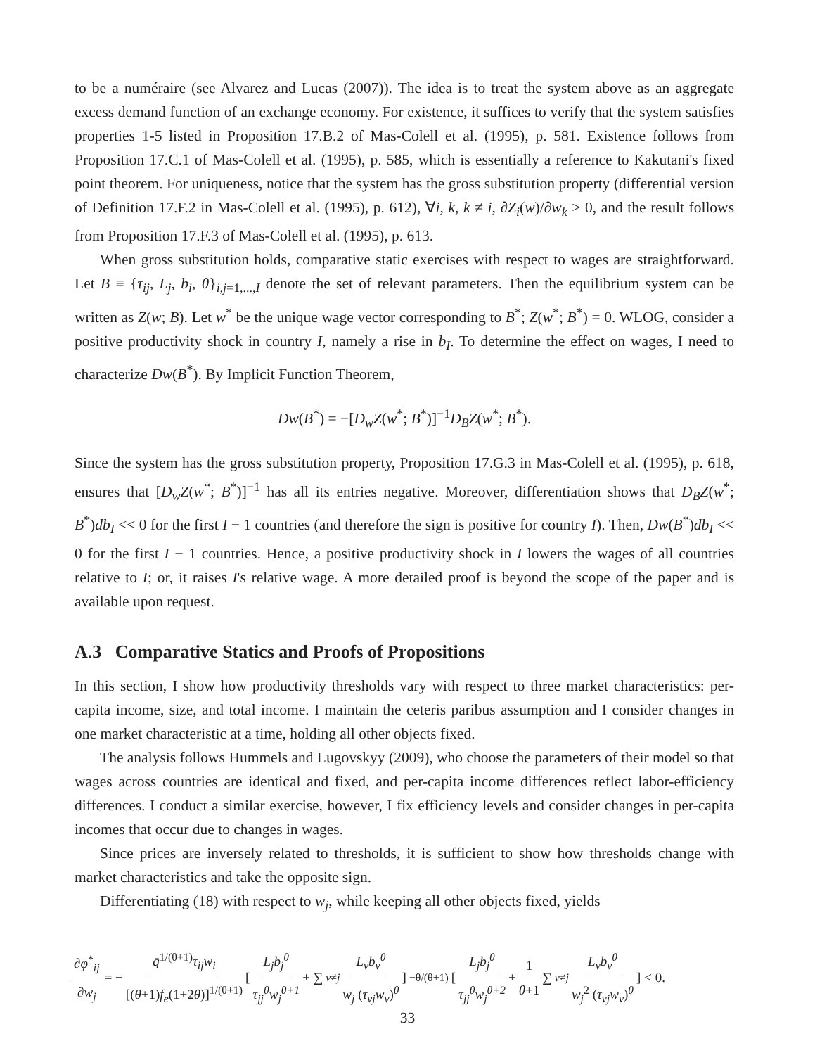to be a numéraire (see Alvarez and Lucas (2007)). The idea is to treat the system above as an aggregate excess demand function of an exchange economy. For existence, it suffices to verify that the system satisfies properties 1-5 listed in Proposition 17.B.2 of Mas-Colell et al. (1995), p. 581. Existence follows from Proposition 17.C.1 of Mas-Colell et al. (1995), p. 585, which is essentially a reference to Kakutani's fixed point theorem. For uniqueness, notice that the system has the gross substitution property (differential version of Definition 17.F.2 in Mas-Colell et al. (1995), p. 612), ∀i, k, k ≠ i, ∂Z<sub>i</sub>(w)/∂w<sub>k</sub> > 0, and the result follows from Proposition 17.F.3 of Mas-Colell et al. (1995), p. 613.
When gross substitution holds, comparative static exercises with respect to wages are straightforward. Let B ≡ {τ<sub>ij</sub>, L<sub>j</sub>, b<sub>i</sub>, θ}<sub>i,j=1,...,I</sub> denote the set of relevant parameters. Then the equilibrium system can be written as Z(w; B). Let w<sup>*</sup> be the unique wage vector corresponding to B<sup>*</sup>; Z(w<sup>*</sup>; B<sup>*</sup>) = 0. WLOG, consider a positive productivity shock in country I, namely a rise in b<sub>I</sub>. To determine the effect on wages, I need to characterize Dw(B<sup>*</sup>). By Implicit Function Theorem,
Dw(B<sup>*</sup>) = −[D<sub>w</sub>Z(w<sup>*</sup>; B<sup>*</sup>)]<sup>−1</sup>D<sub>B</sub>Z(w<sup>*</sup>; B<sup>*</sup>).
Since the system has the gross substitution property, Proposition 17.G.3 in Mas-Colell et al. (1995), p. 618, ensures that [D<sub>w</sub>Z(w<sup>*</sup>; B<sup>*</sup>)]<sup>−1</sup> has all its entries negative. Moreover, differentiation shows that D<sub>B</sub>Z(w<sup>*</sup>; B<sup>*</sup>)db<sub>I</sub> << 0 for the first I − 1 countries (and therefore the sign is positive for country I). Then, Dw(B<sup>*</sup>)db<sub>I</sub> << 0 for the first I − 1 countries. Hence, a positive productivity shock in I lowers the wages of all countries relative to I; or, it raises I's relative wage. A more detailed proof is beyond the scope of the paper and is available upon request.
A.3 Comparative Statics and Proofs of Propositions
In this section, I show how productivity thresholds vary with respect to three market characteristics: per-capita income, size, and total income. I maintain the ceteris paribus assumption and I consider changes in one market characteristic at a time, holding all other objects fixed.
The analysis follows Hummels and Lugovskyy (2009), who choose the parameters of their model so that wages across countries are identical and fixed, and per-capita income differences reflect labor-efficiency differences. I conduct a similar exercise, however, I fix efficiency levels and consider changes in per-capita incomes that occur due to changes in wages.
Since prices are inversely related to thresholds, it is sufficient to show how thresholds change with market characteristics and take the opposite sign.
Differentiating (18) with respect to w<sub>j</sub>, while keeping all other objects fixed, yields
∂φ<sup>*</sup><sub>ij</sub> ∂w<sub>j</sub> = − q̄<sup>1/(θ+1)</sup>τ<sub>ij</sub>w<sub>i</sub> [(θ+1)f<sub>e</sub>(1+2θ)]<sup>1/(θ+1)</sup> [ L<sub>j</sub>b<sub>j</sub><sup>θ</sup> τ<sub>jj</sub><sup>θ</sup>w<sub>j</sub><sup>θ+1</sup> + ∑<sub>v≠j</sub> L<sub>v</sub>b<sub>v</sub><sup>θ</sup> w<sub>j</sub> (τ<sub>vj</sub>w<sub>v</sub>)<sup>θ</sup> ]<sup>−θ/(θ+1)</sup> [ L<sub>j</sub>b<sub>j</sub><sup>θ</sup> τ<sub>jj</sub><sup>θ</sup>w<sub>j</sub><sup>θ+2</sup> + 1 θ+1 ∑<sub>v≠j</sub> L<sub>v</sub>b<sub>v</sub><sup>θ</sup> w<sub>j</sub><sup>2</sup> (τ<sub>vj</sub>w<sub>v</sub>)<sup>θ</sup> ] < 0.
33